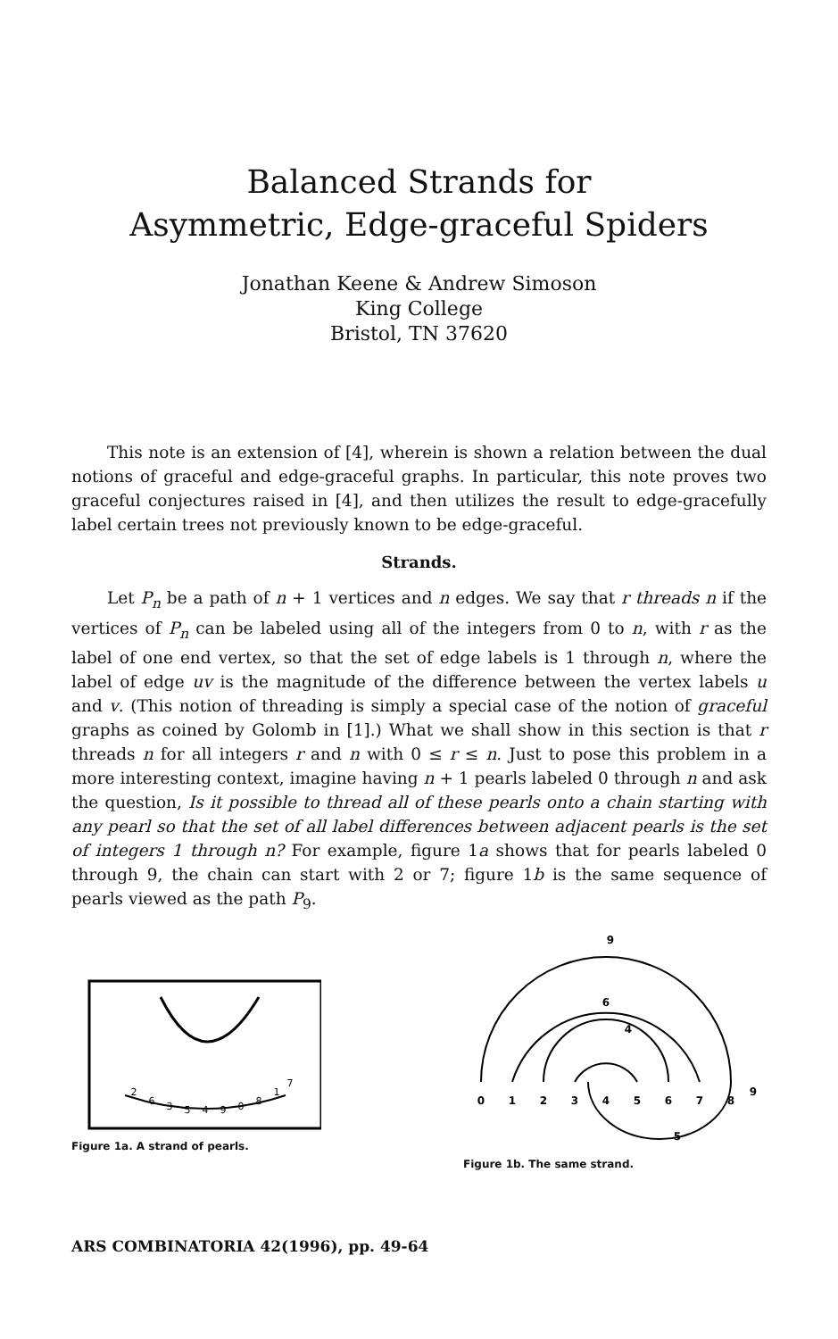Balanced Strands for
Asymmetric, Edge-graceful Spiders
Jonathan Keene & Andrew Simoson
King College
Bristol, TN 37620
This note is an extension of [4], wherein is shown a relation between the dual notions of graceful and edge-graceful graphs. In particular, this note proves two graceful conjectures raised in [4], and then utilizes the result to edge-gracefully label certain trees not previously known to be edge-graceful.
Strands.
Let P<sub>n</sub> be a path of n + 1 vertices and n edges. We say that r threads n if the vertices of P<sub>n</sub> can be labeled using all of the integers from 0 to n, with r as the label of one end vertex, so that the set of edge labels is 1 through n, where the label of edge uv is the magnitude of the difference between the vertex labels u and v. (This notion of threading is simply a special case of the notion of graceful graphs as coined by Golomb in [1].) What we shall show in this section is that r threads n for all integers r and n with 0 ≤ r ≤ n. Just to pose this problem in a more interesting context, imagine having n + 1 pearls labeled 0 through n and ask the question, Is it possible to thread all of these pearls onto a chain starting with any pearl so that the set of all label differences between adjacent pearls is the set of integers 1 through n? For example, figure 1a shows that for pearls labeled 0 through 9, the chain can start with 2 or 7; figure 1b is the same sequence of pearls viewed as the path P<sub>9</sub>.
2
6
3
5
4
9
0
8
1
7
Figure 1a. A strand of pearls.
0
1
2
3
4
5
6
7
8
9
9
6
4
5
Figure 1b. The same strand.
ARS COMBINATORIA 42(1996), pp. 49-64